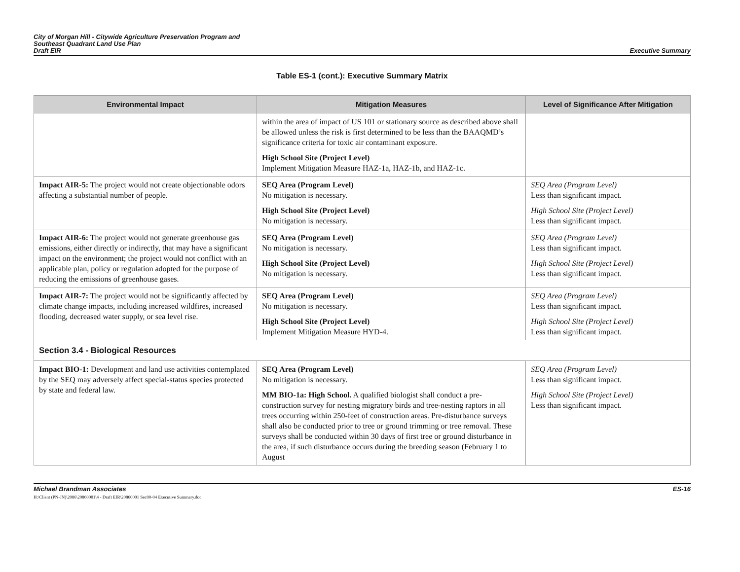City of Morgan Hill - Citywide Agriculture Preservation Program and
Southeast Quadrant Land Use Plan
Draft EIR
Executive Summary
Table ES-1 (cont.): Executive Summary Matrix
| Environmental Impact | Mitigation Measures | Level of Significance After Mitigation |
| --- | --- | --- |
| | within the area of impact of US 101 or stationary source as described above shall be allowed unless the risk is first determined to be less than the BAAQMD’s significance criteria for toxic air contaminant exposure. High School Site (Project Level) Implement Mitigation Measure HAZ-1a, HAZ-1b, and HAZ-1c. | |
| Impact AIR-5: The project would not create objectionable odors affecting a substantial number of people. | SEQ Area (Program Level) No mitigation is necessary. High School Site (Project Level) No mitigation is necessary. | SEQ Area (Program Level) Less than significant impact. High School Site (Project Level) Less than significant impact. |
| Impact AIR-6: The project would not generate greenhouse gas emissions, either directly or indirectly, that may have a significant impact on the environment; the project would not conflict with an applicable plan, policy or regulation adopted for the purpose of reducing the emissions of greenhouse gases. | SEQ Area (Program Level) No mitigation is necessary. High School Site (Project Level) No mitigation is necessary. | SEQ Area (Program Level) Less than significant impact. High School Site (Project Level) Less than significant impact. |
| Impact AIR-7: The project would not be significantly affected by climate change impacts, including increased wildfires, increased flooding, decreased water supply, or sea level rise. | SEQ Area (Program Level) No mitigation is necessary. High School Site (Project Level) Implement Mitigation Measure HYD-4. | SEQ Area (Program Level) Less than significant impact. High School Site (Project Level) Less than significant impact. |
| Section 3.4 - Biological Resources | | |
| Impact BIO-1: Development and land use activities contemplated by the SEQ may adversely affect special-status species protected by state and federal law. | SEQ Area (Program Level) No mitigation is necessary. MM BIO-1a: High School. A qualified biologist shall conduct a pre-construction survey for nesting migratory birds and tree-nesting raptors in all trees occurring within 250-feet of construction areas. Pre-disturbance surveys shall also be conducted prior to tree or ground trimming or tree removal. These surveys shall be conducted within 30 days of first tree or ground disturbance in the area, if such disturbance occurs during the breeding season (February 1 to August | SEQ Area (Program Level) Less than significant impact. High School Site (Project Level) Less than significant impact. |
Michael Brandman Associates
H:\Client (PN-JN)\2086\20860001\4 - Draft EIR\20860001 Sec00-04 Executive Summary.doc
ES-16